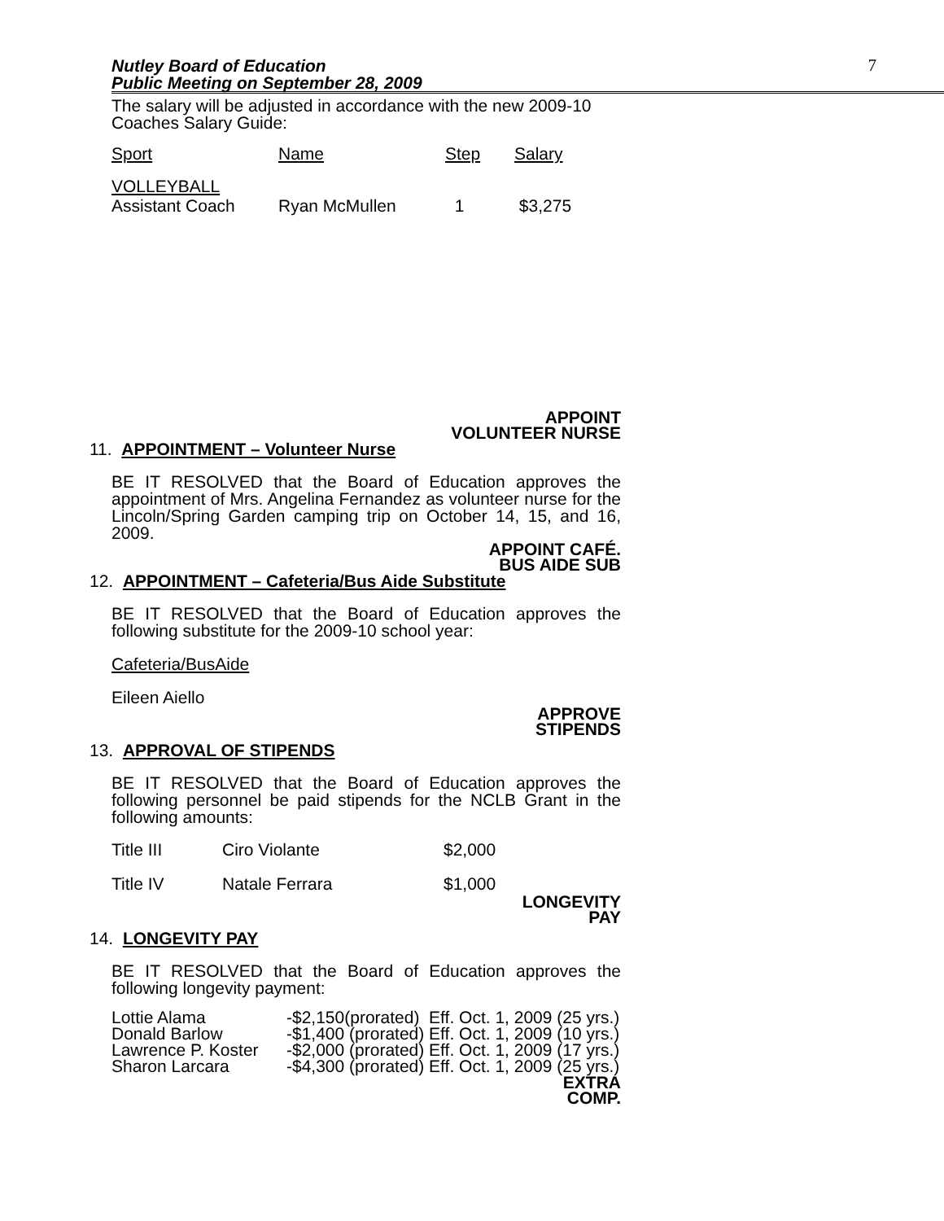Nutley Board of Education
Public Meeting on September 28, 2009
7
The salary will be adjusted in accordance with the new 2009-10 Coaches Salary Guide:
| Sport | Name | Step | Salary |
| VOLLEYBALL Assistant Coach | Ryan McMullen | 1 | $3,275 |
APPOINT
VOLUNTEER NURSE
11. APPOINTMENT – Volunteer Nurse
BE IT RESOLVED that the Board of Education approves the appointment of Mrs. Angelina Fernandez as volunteer nurse for the Lincoln/Spring Garden camping trip on October 14, 15, and 16, 2009.
APPOINT CAFÉ.
BUS AIDE SUB
12. APPOINTMENT – Cafeteria/Bus Aide Substitute
BE IT RESOLVED that the Board of Education approves the following substitute for the 2009-10 school year:
Cafeteria/BusAide
Eileen Aiello
APPROVE
STIPENDS
13. APPROVAL OF STIPENDS
BE IT RESOLVED that the Board of Education approves the following personnel be paid stipends for the NCLB Grant in the following amounts:
| Title III | Ciro Violante | $2,000 |
| Title IV | Natale Ferrara | $1,000 |
LONGEVITY
PAY
14. LONGEVITY PAY
BE IT RESOLVED that the Board of Education approves the following longevity payment:
| Lottie Alama | -$2,150(prorated) Eff. Oct. 1, 2009 (25 yrs.) |
| Donald Barlow | -$1,400 (prorated) Eff. Oct. 1, 2009 (10 yrs.) |
| Lawrence P. Koster | -$2,000 (prorated) Eff. Oct. 1, 2009 (17 yrs.) |
| Sharon Larcara | -$4,300 (prorated) Eff. Oct. 1, 2009 (25 yrs.) |
EXTRA
COMP.